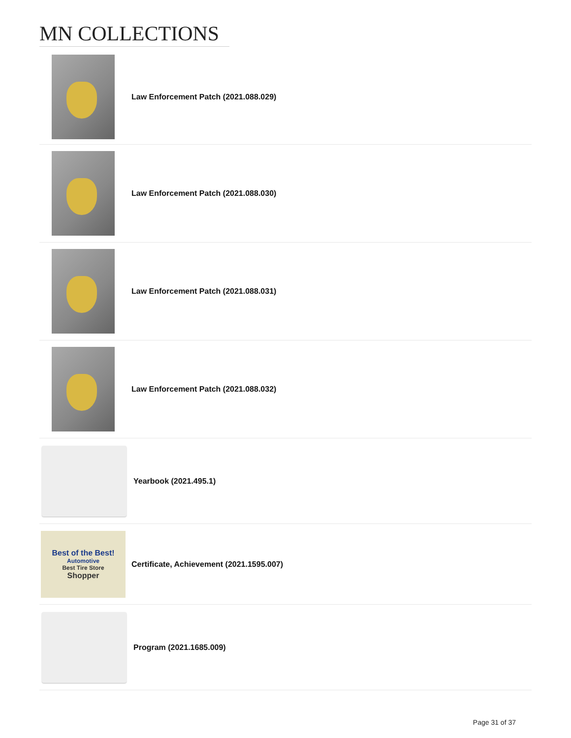MN COLLECTIONS
Law Enforcement Patch (2021.088.029)
Law Enforcement Patch (2021.088.030)
Law Enforcement Patch (2021.088.031)
Law Enforcement Patch (2021.088.032)
Yearbook (2021.495.1)
Best of the Best!
Automotive
Best Tire Store
Shopper
Certificate, Achievement (2021.1595.007)
Program (2021.1685.009)
Page 31 of 37